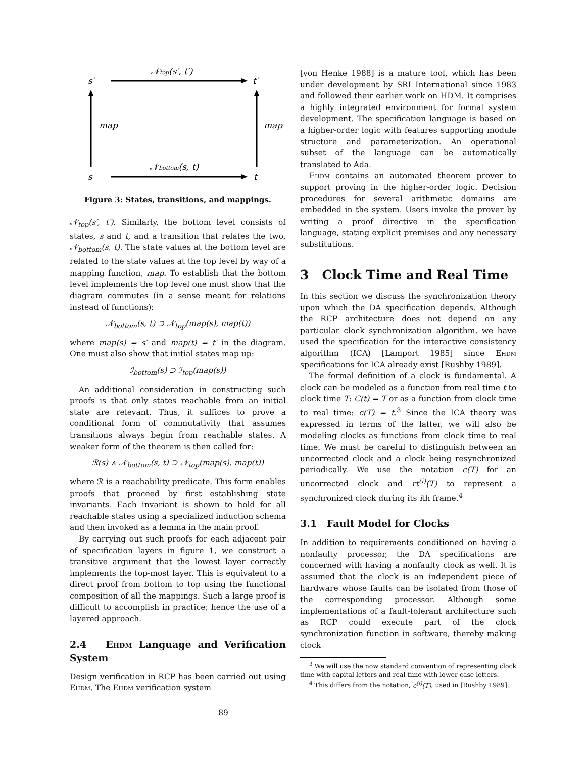𝒩top(s′, t′)
s′
t′
map
map
𝒩bottom(s, t)
s
t
Figure 3: States, transitions, and mappings.
𝒩<sub>top</sub>(s′, t′). Similarly, the bottom level consists of states, s and t, and a transition that relates the two, 𝒩<sub>bottom</sub>(s, t). The state values at the bottom level are related to the state values at the top level by way of a mapping function, map. To establish that the bottom level implements the top level one must show that the diagram commutes (in a sense meant for relations instead of functions):
𝒩<sub>bottom</sub>(s, t) ⊃ 𝒩<sub>top</sub>(map(s), map(t))
where map(s) = s′ and map(t) = t′ in the diagram. One must also show that initial states map up:
ℐ<sub>bottom</sub>(s) ⊃ ℐ<sub>top</sub>(map(s))
An additional consideration in constructing such proofs is that only states reachable from an initial state are relevant. Thus, it suffices to prove a conditional form of commutativity that assumes transitions always begin from reachable states. A weaker form of the theorem is then called for:
ℛ(s) ∧ 𝒩<sub>bottom</sub>(s, t) ⊃ 𝒩<sub>top</sub>(map(s), map(t))
where ℛ is a reachability predicate. This form enables proofs that proceed by first establishing state invariants. Each invariant is shown to hold for all reachable states using a specialized induction schema and then invoked as a lemma in the main proof.
By carrying out such proofs for each adjacent pair of specification layers in figure 1, we construct a transitive argument that the lowest layer correctly implements the top-most layer. This is equivalent to a direct proof from bottom to top using the functional composition of all the mappings. Such a large proof is difficult to accomplish in practice; hence the use of a layered approach.
2.4 Ehdm Language and Verification System
Design verification in RCP has been carried out using Ehdm. The Ehdm verification system
[von Henke 1988] is a mature tool, which has been under development by SRI International since 1983 and followed their earlier work on HDM. It comprises a highly integrated environment for formal system development. The specification language is based on a higher-order logic with features supporting module structure and parameterization. An operational subset of the language can be automatically translated to Ada.
Ehdm contains an automated theorem prover to support proving in the higher-order logic. Decision procedures for several arithmetic domains are embedded in the system. Users invoke the prover by writing a proof directive in the specification language, stating explicit premises and any necessary substitutions.
3 Clock Time and Real Time
In this section we discuss the synchronization theory upon which the DA specification depends. Although the RCP architecture does not depend on any particular clock synchronization algorithm, we have used the specification for the interactive consistency algorithm (ICA) [Lamport 1985] since Ehdm specifications for ICA already exist [Rushby 1989].
The formal definition of a clock is fundamental. A clock can be modeled as a function from real time t to clock time T: C(t) = T or as a function from clock time to real time: c(T) = t.<sup>3</sup> Since the ICA theory was expressed in terms of the latter, we will also be modeling clocks as functions from clock time to real time. We must be careful to distinguish between an uncorrected clock and a clock being resynchronized periodically. We use the notation c(T) for an uncorrected clock and rt<sup>(i)</sup>(T) to represent a synchronized clock during its ith frame.<sup>4</sup>
3.1 Fault Model for Clocks
In addition to requirements conditioned on having a nonfaulty processor, the DA specifications are concerned with having a nonfaulty clock as well. It is assumed that the clock is an independent piece of hardware whose faults can be isolated from those of the corresponding processor. Although some implementations of a fault-tolerant architecture such as RCP could execute part of the clock synchronization function in software, thereby making clock
<sup>3</sup> We will use the now standard convention of representing clock time with capital letters and real time with lower case letters.
<sup>4</sup> This differs from the notation, c<sup>(i)</sup>(T), used in [Rushby 1989].
89